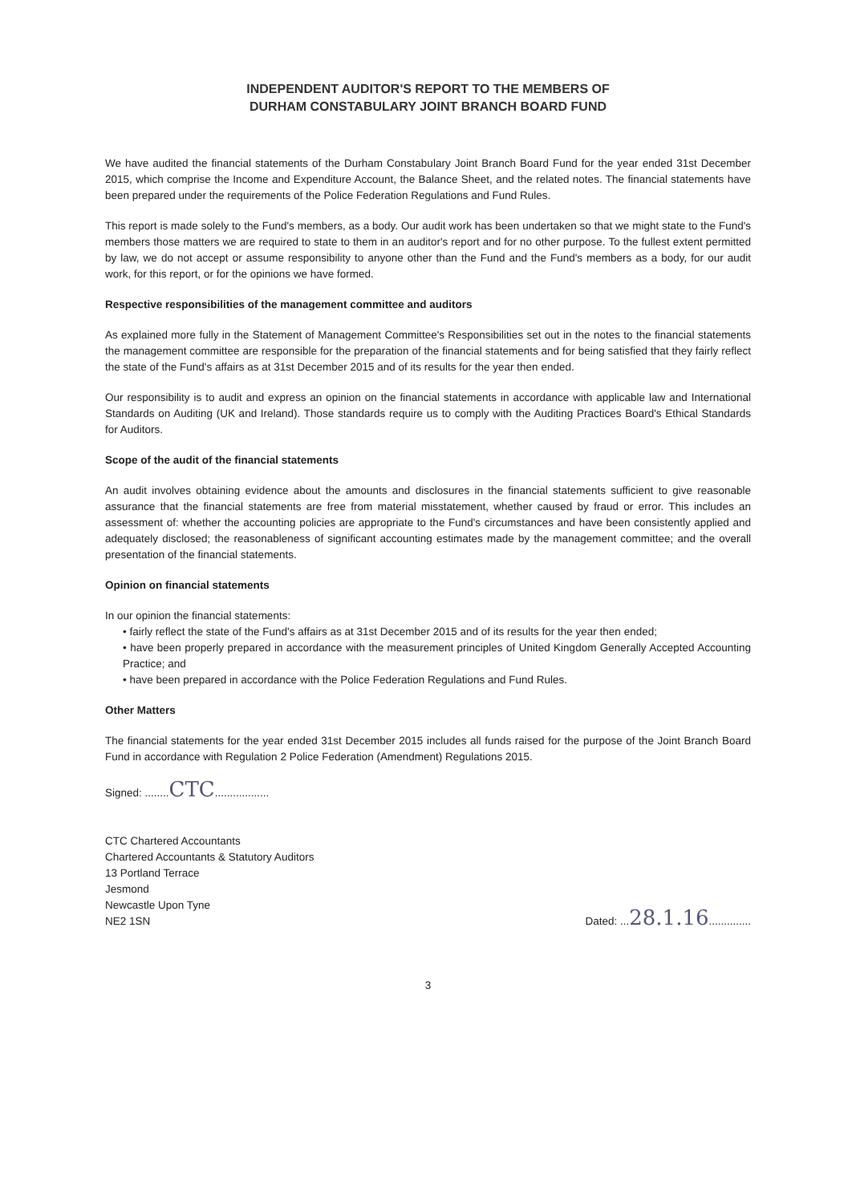INDEPENDENT AUDITOR'S REPORT TO THE MEMBERS OF
DURHAM CONSTABULARY JOINT BRANCH BOARD FUND
We have audited the financial statements of the Durham Constabulary Joint Branch Board Fund for the year ended 31st December 2015, which comprise the Income and Expenditure Account, the Balance Sheet, and the related notes. The financial statements have been prepared under the requirements of the Police Federation Regulations and Fund Rules.
This report is made solely to the Fund's members, as a body. Our audit work has been undertaken so that we might state to the Fund's members those matters we are required to state to them in an auditor's report and for no other purpose. To the fullest extent permitted by law, we do not accept or assume responsibility to anyone other than the Fund and the Fund's members as a body, for our audit work, for this report, or for the opinions we have formed.
Respective responsibilities of the management committee and auditors
As explained more fully in the Statement of Management Committee's Responsibilities set out in the notes to the financial statements the management committee are responsible for the preparation of the financial statements and for being satisfied that they fairly reflect the state of the Fund's affairs as at 31st December 2015 and of its results for the year then ended.
Our responsibility is to audit and express an opinion on the financial statements in accordance with applicable law and International Standards on Auditing (UK and Ireland). Those standards require us to comply with the Auditing Practices Board's Ethical Standards for Auditors.
Scope of the audit of the financial statements
An audit involves obtaining evidence about the amounts and disclosures in the financial statements sufficient to give reasonable assurance that the financial statements are free from material misstatement, whether caused by fraud or error. This includes an assessment of: whether the accounting policies are appropriate to the Fund's circumstances and have been consistently applied and adequately disclosed; the reasonableness of significant accounting estimates made by the management committee; and the overall presentation of the financial statements.
Opinion on financial statements
In our opinion the financial statements:
• fairly reflect the state of the Fund's affairs as at 31st December 2015 and of its results for the year then ended;
• have been properly prepared in accordance with the measurement principles of United Kingdom Generally Accepted Accounting Practice; and
• have been prepared in accordance with the Police Federation Regulations and Fund Rules.
Other Matters
The financial statements for the year ended 31st December 2015 includes all funds raised for the purpose of the Joint Branch Board Fund in accordance with Regulation 2 Police Federation (Amendment) Regulations 2015.
Signed: ........CTC..................
CTC Chartered Accountants
Chartered Accountants & Statutory Auditors
13 Portland Terrace
Jesmond
Newcastle Upon Tyne
NE2 1SN
Dated: ...28.1.16..............
3